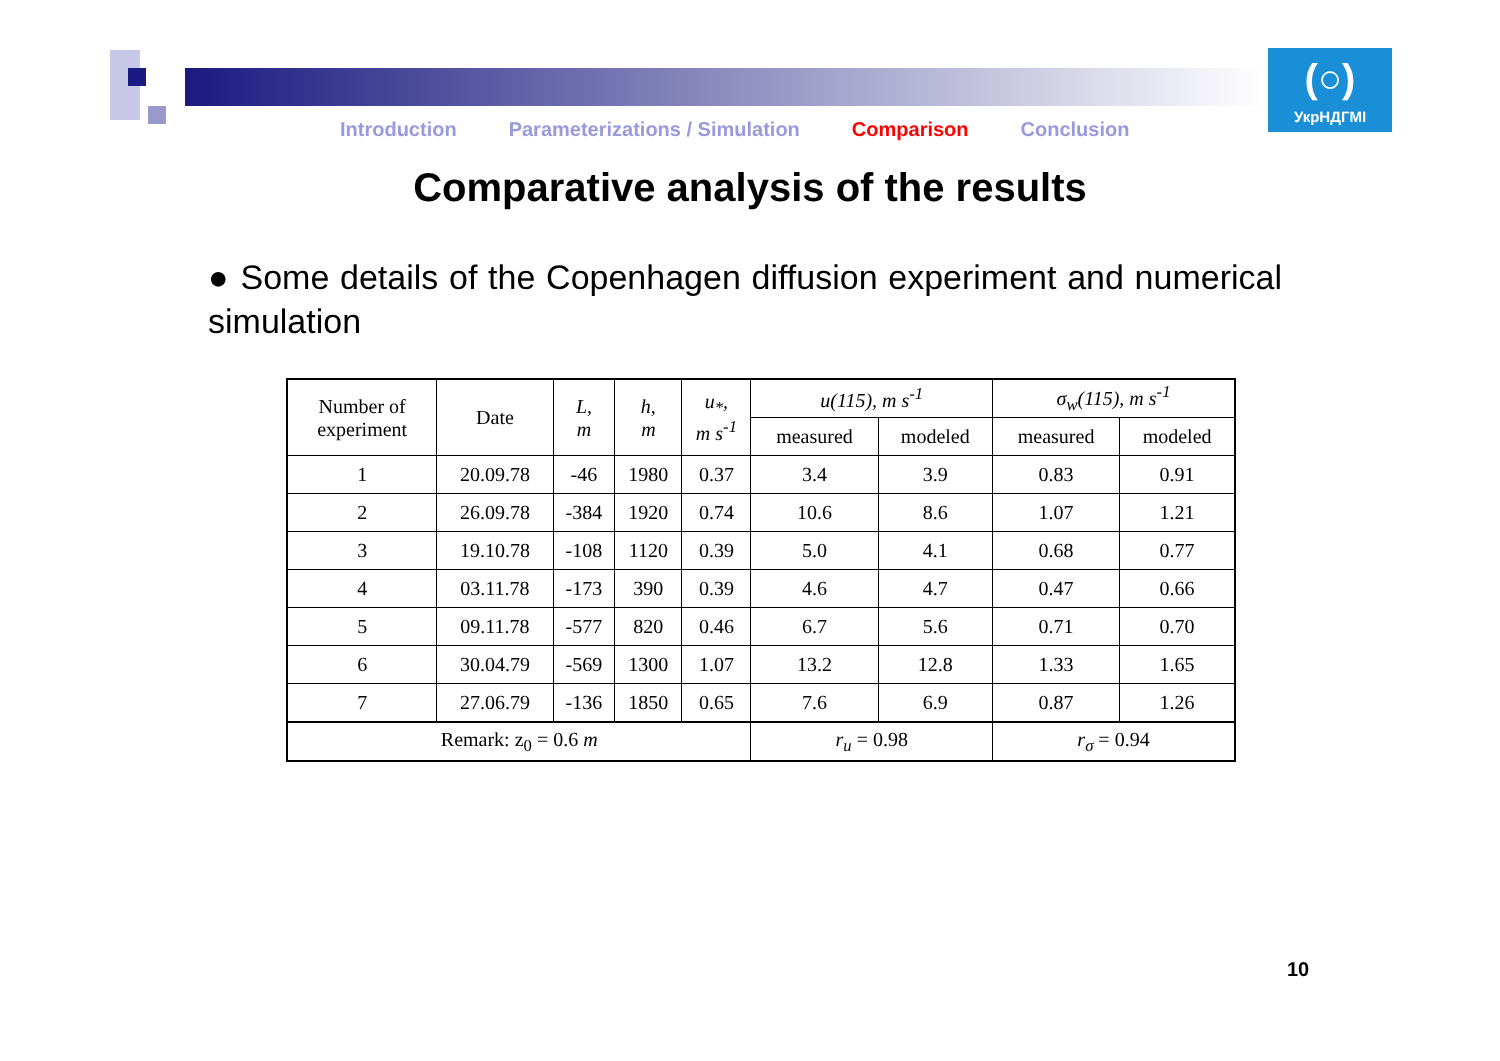Introduction Parameterizations / Simulation Comparison Conclusion
(○)
УкрНДГМІ
Comparative analysis of the results
● Some details of the Copenhagen diffusion experiment and numerical simulation
| Number of experiment | Date | L, m | h, m | u<sub>*</sub>, m s<sup>-1</sup> | u(115), m s<sup>-1</sup> | | σ<sub>w</sub>(115), m s<sup>-1</sup> | |
| --- | --- | --- | --- | --- | --- | --- | --- | --- |
| | | | | | measured | modeled | measured | modeled |
| 1 | 20.09.78 | -46 | 1980 | 0.37 | 3.4 | 3.9 | 0.83 | 0.91 |
| 2 | 26.09.78 | -384 | 1920 | 0.74 | 10.6 | 8.6 | 1.07 | 1.21 |
| 3 | 19.10.78 | -108 | 1120 | 0.39 | 5.0 | 4.1 | 0.68 | 0.77 |
| 4 | 03.11.78 | -173 | 390 | 0.39 | 4.6 | 4.7 | 0.47 | 0.66 |
| 5 | 09.11.78 | -577 | 820 | 0.46 | 6.7 | 5.6 | 0.71 | 0.70 |
| 6 | 30.04.79 | -569 | 1300 | 1.07 | 13.2 | 12.8 | 1.33 | 1.65 |
| 7 | 27.06.79 | -136 | 1850 | 0.65 | 7.6 | 6.9 | 0.87 | 1.26 |
| Remark: z<sub>0</sub> = 0.6 m | | | | | r<sub>u</sub> = 0.98 | | r<sub>σ</sub> = 0.94 | |
10